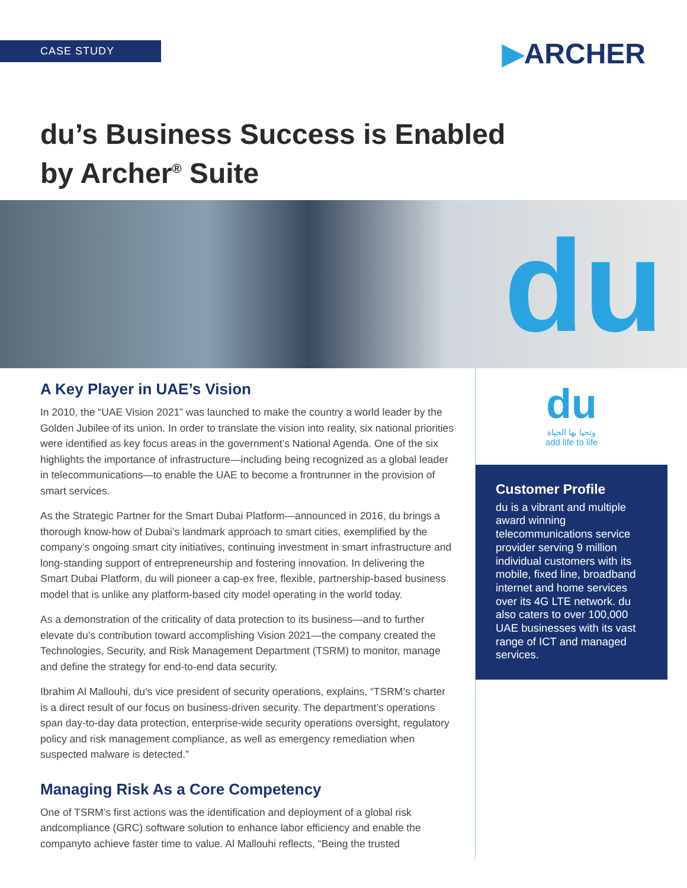CASE STUDY ▶ARCHER
du’s Business Success is Enabled
by Archer<sup>®</sup> Suite
du
A Key Player in UAE’s Vision
In 2010, the “UAE Vision 2021” was launched to make the country a world leader by the Golden Jubilee of its union. In order to translate the vision into reality, six national priorities were identified as key focus areas in the government’s National Agenda. One of the six highlights the importance of infrastructure—including being recognized as a global leader in telecommunications—to enable the UAE to become a frontrunner in the provision of smart services.
As the Strategic Partner for the Smart Dubai Platform—announced in 2016, du brings a thorough know-how of Dubai’s landmark approach to smart cities, exemplified by the company’s ongoing smart city initiatives, continuing investment in smart infrastructure and long-standing support of entrepreneurship and fostering innovation. In delivering the Smart Dubai Platform, du will pioneer a cap-ex free, flexible, partnership-based business model that is unlike any platform-based city model operating in the world today.
As a demonstration of the criticality of data protection to its business—and to further elevate du’s contribution toward accomplishing Vision 2021—the company created the Technologies, Security, and Risk Management Department (TSRM) to monitor, manage and define the strategy for end-to-end data security.
Ibrahim Al Mallouhi, du’s vice president of security operations, explains, “TSRM’s charter is a direct result of our focus on business-driven security. The department’s operations span day-to-day data protection, enterprise-wide security operations oversight, regulatory policy and risk management compliance, as well as emergency remediation when suspected malware is detected.”
Managing Risk As a Core Competency
One of TSRM’s first actions was the identification and deployment of a global risk andcompliance (GRC) software solution to enhance labor efficiency and enable the companyto achieve faster time to value. Al Mallouhi reflects, “Being the trusted
du
وتحيا بها الحياة
add life to life
Customer Profile
du is a vibrant and multiple award winning telecommunications service provider serving 9 million individual customers with its mobile, fixed line, broadband internet and home services over its 4G LTE network. du also caters to over 100,000 UAE businesses with its vast range of ICT and managed services.